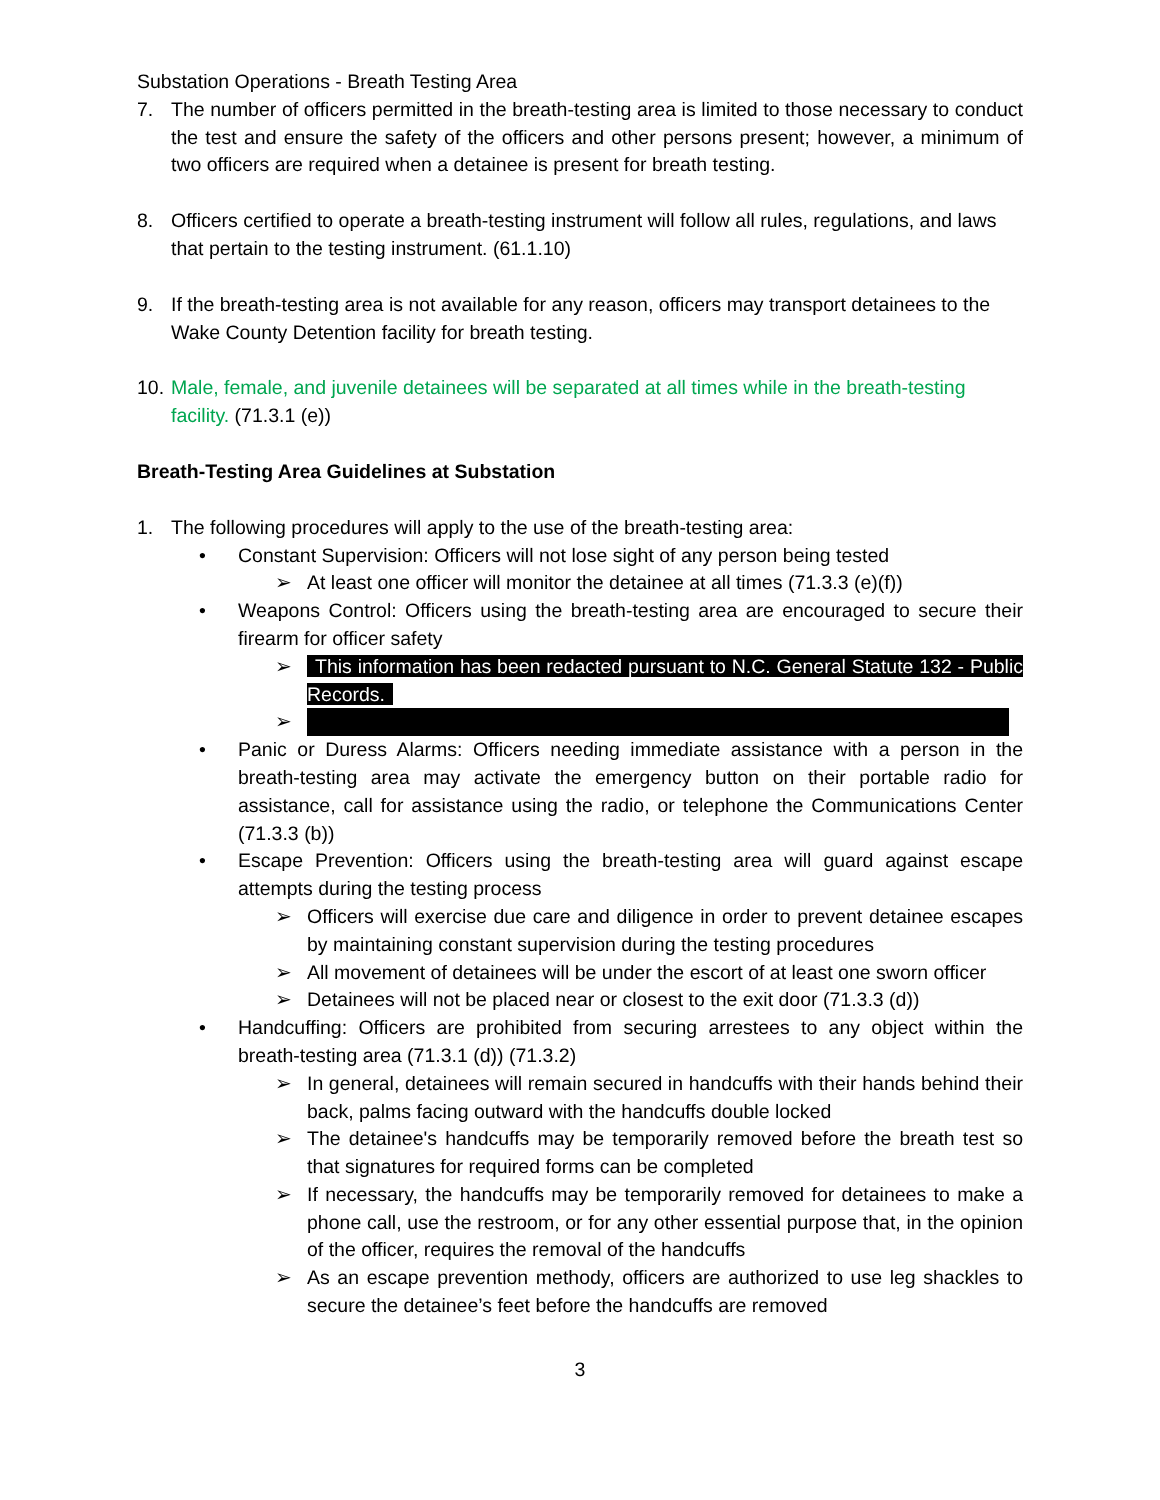Substation Operations - Breath Testing Area
7. The number of officers permitted in the breath-testing area is limited to those necessary to conduct the test and ensure the safety of the officers and other persons present; however, a minimum of two officers are required when a detainee is present for breath testing.
8. Officers certified to operate a breath-testing instrument will follow all rules, regulations, and laws that pertain to the testing instrument. (61.1.10)
9. If the breath-testing area is not available for any reason, officers may transport detainees to the Wake County Detention facility for breath testing.
10. Male, female, and juvenile detainees will be separated at all times while in the breath-testing facility. (71.3.1 (e))
Breath-Testing Area Guidelines at Substation
1. The following procedures will apply to the use of the breath-testing area:
• Constant Supervision: Officers will not lose sight of any person being tested
➢ At least one officer will monitor the detainee at all times (71.3.3 (e)(f))
• Weapons Control: Officers using the breath-testing area are encouraged to secure their firearm for officer safety
➢ This information has been redacted pursuant to N.C. General Statute 132 - Public Records.
➢
• Panic or Duress Alarms: Officers needing immediate assistance with a person in the breath-testing area may activate the emergency button on their portable radio for assistance, call for assistance using the radio, or telephone the Communications Center (71.3.3 (b))
• Escape Prevention: Officers using the breath-testing area will guard against escape attempts during the testing process
➢ Officers will exercise due care and diligence in order to prevent detainee escapes by maintaining constant supervision during the testing procedures
➢ All movement of detainees will be under the escort of at least one sworn officer
➢ Detainees will not be placed near or closest to the exit door (71.3.3 (d))
• Handcuffing: Officers are prohibited from securing arrestees to any object within the breath-testing area (71.3.1 (d)) (71.3.2)
➢ In general, detainees will remain secured in handcuffs with their hands behind their back, palms facing outward with the handcuffs double locked
➢ The detainee's handcuffs may be temporarily removed before the breath test so that signatures for required forms can be completed
➢ If necessary, the handcuffs may be temporarily removed for detainees to make a phone call, use the restroom, or for any other essential purpose that, in the opinion of the officer, requires the removal of the handcuffs
➢ As an escape prevention methody, officers are authorized to use leg shackles to secure the detainee’s feet before the handcuffs are removed
3